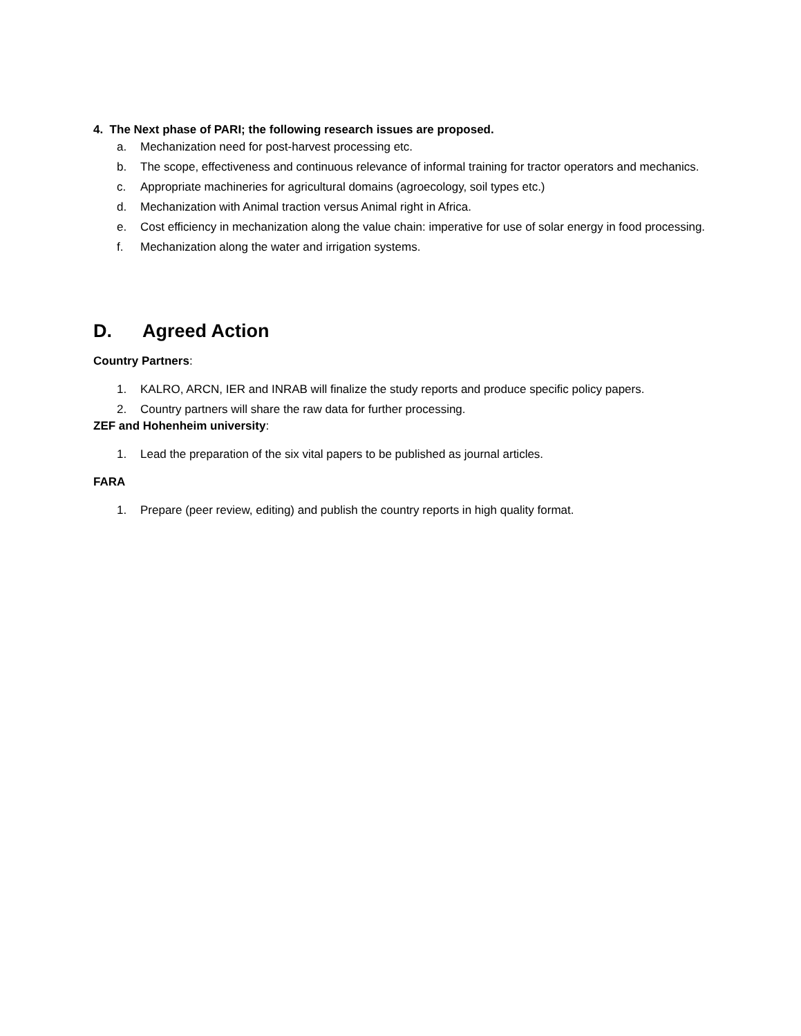4. The Next phase of PARI; the following research issues are proposed.
a. Mechanization need for post-harvest processing etc.
b. The scope, effectiveness and continuous relevance of informal training for tractor operators and mechanics.
c. Appropriate machineries for agricultural domains (agroecology, soil types etc.)
d. Mechanization with Animal traction versus Animal right in Africa.
e. Cost efficiency in mechanization along the value chain: imperative for use of solar energy in food processing.
f. Mechanization along the water and irrigation systems.
D. Agreed Action
Country Partners:
1. KALRO, ARCN, IER and INRAB will finalize the study reports and produce specific policy papers.
2. Country partners will share the raw data for further processing.
ZEF and Hohenheim university:
1. Lead the preparation of the six vital papers to be published as journal articles.
FARA
1. Prepare (peer review, editing) and publish the country reports in high quality format.